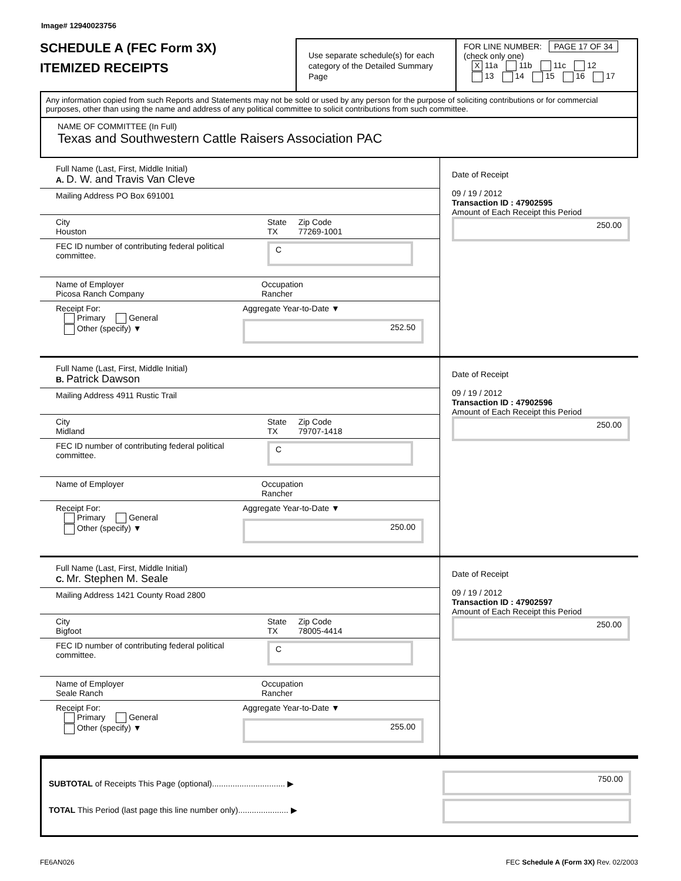Image# 12940023756
SCHEDULE A (FEC Form 3X)
ITEMIZED RECEIPTS
Use separate schedule(s) for each category of the Detailed Summary Page
FOR LINE NUMBER: PAGE 17 OF 34
(check only one)
X 11a 11b 11c 12
13 14 15 16 17
Any information copied from such Reports and Statements may not be sold or used by any person for the purpose of soliciting contributions or for commercial purposes, other than using the name and address of any political committee to solicit contributions from such committee.
NAME OF COMMITTEE (In Full)
Texas and Southwestern Cattle Raisers Association PAC
Full Name (Last, First, Middle Initial)
A. D. W. and Travis Van Cleve
Mailing Address PO Box 691001
City
Houston
State
TX
Zip Code
77269-1001
FEC ID number of contributing federal political committee.
C
Name of Employer
Picosa Ranch Company
Occupation
Rancher
Receipt For:
Primary General
Other (specify) ▼
Aggregate Year-to-Date ▼
252.50
Date of Receipt
09 / 19 / 2012
Transaction ID : 47902595
Amount of Each Receipt this Period
250.00
Full Name (Last, First, Middle Initial)
B. Patrick Dawson
Mailing Address 4911 Rustic Trail
City
Midland
State
TX
Zip Code
79707-1418
FEC ID number of contributing federal political committee.
C
Name of Employer
Occupation
Rancher
Receipt For:
Primary General
Other (specify) ▼
Aggregate Year-to-Date ▼
250.00
Date of Receipt
09 / 19 / 2012
Transaction ID : 47902596
Amount of Each Receipt this Period
250.00
Full Name (Last, First, Middle Initial)
C. Mr. Stephen M. Seale
Mailing Address 1421 County Road 2800
City
Bigfoot
State
TX
Zip Code
78005-4414
FEC ID number of contributing federal political committee.
C
Name of Employer
Seale Ranch
Occupation
Rancher
Receipt For:
Primary General
Other (specify) ▼
Aggregate Year-to-Date ▼
255.00
Date of Receipt
09 / 19 / 2012
Transaction ID : 47902597
Amount of Each Receipt this Period
250.00
SUBTOTAL of Receipts This Page (optional)................................ ▶
TOTAL This Period (last page this line number only)...................... ▶
750.00
FE6AN026 FEC Schedule A (Form 3X) Rev. 02/2003